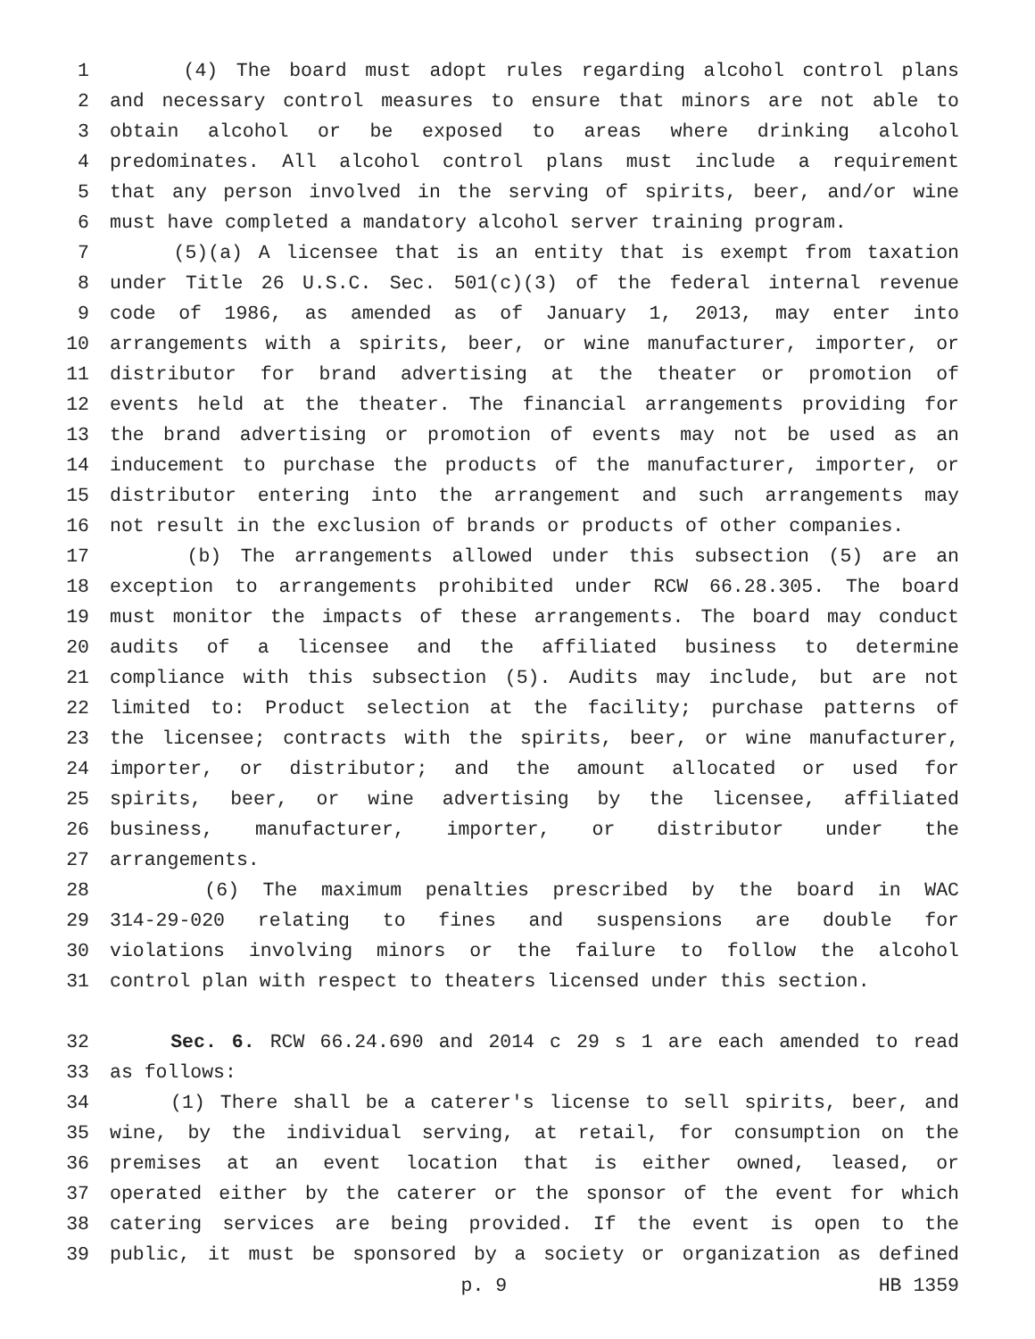1 (4) The board must adopt rules regarding alcohol control plans
2 and necessary control measures to ensure that minors are not able to
3 obtain alcohol or be exposed to areas where drinking alcohol
4 predominates. All alcohol control plans must include a requirement
5 that any person involved in the serving of spirits, beer, and/or wine
6 must have completed a mandatory alcohol server training program.
7 (5)(a) A licensee that is an entity that is exempt from taxation
8 under Title 26 U.S.C. Sec. 501(c)(3) of the federal internal revenue
9 code of 1986, as amended as of January 1, 2013, may enter into
10 arrangements with a spirits, beer, or wine manufacturer, importer, or
11 distributor for brand advertising at the theater or promotion of
12 events held at the theater. The financial arrangements providing for
13 the brand advertising or promotion of events may not be used as an
14 inducement to purchase the products of the manufacturer, importer, or
15 distributor entering into the arrangement and such arrangements may
16 not result in the exclusion of brands or products of other companies.
17 (b) The arrangements allowed under this subsection (5) are an
18 exception to arrangements prohibited under RCW 66.28.305. The board
19 must monitor the impacts of these arrangements. The board may conduct
20 audits of a licensee and the affiliated business to determine
21 compliance with this subsection (5). Audits may include, but are not
22 limited to: Product selection at the facility; purchase patterns of
23 the licensee; contracts with the spirits, beer, or wine manufacturer,
24 importer, or distributor; and the amount allocated or used for
25 spirits, beer, or wine advertising by the licensee, affiliated
26 business, manufacturer, importer, or distributor under the
27 arrangements.
28 (6) The maximum penalties prescribed by the board in WAC
29 314-29-020 relating to fines and suspensions are double for
30 violations involving minors or the failure to follow the alcohol
31 control plan with respect to theaters licensed under this section.
32 Sec. 6. RCW 66.24.690 and 2014 c 29 s 1 are each amended to read
33 as follows:
34 (1) There shall be a caterer's license to sell spirits, beer, and
35 wine, by the individual serving, at retail, for consumption on the
36 premises at an event location that is either owned, leased, or
37 operated either by the caterer or the sponsor of the event for which
38 catering services are being provided. If the event is open to the
39 public, it must be sponsored by a society or organization as defined
p. 9 HB 1359